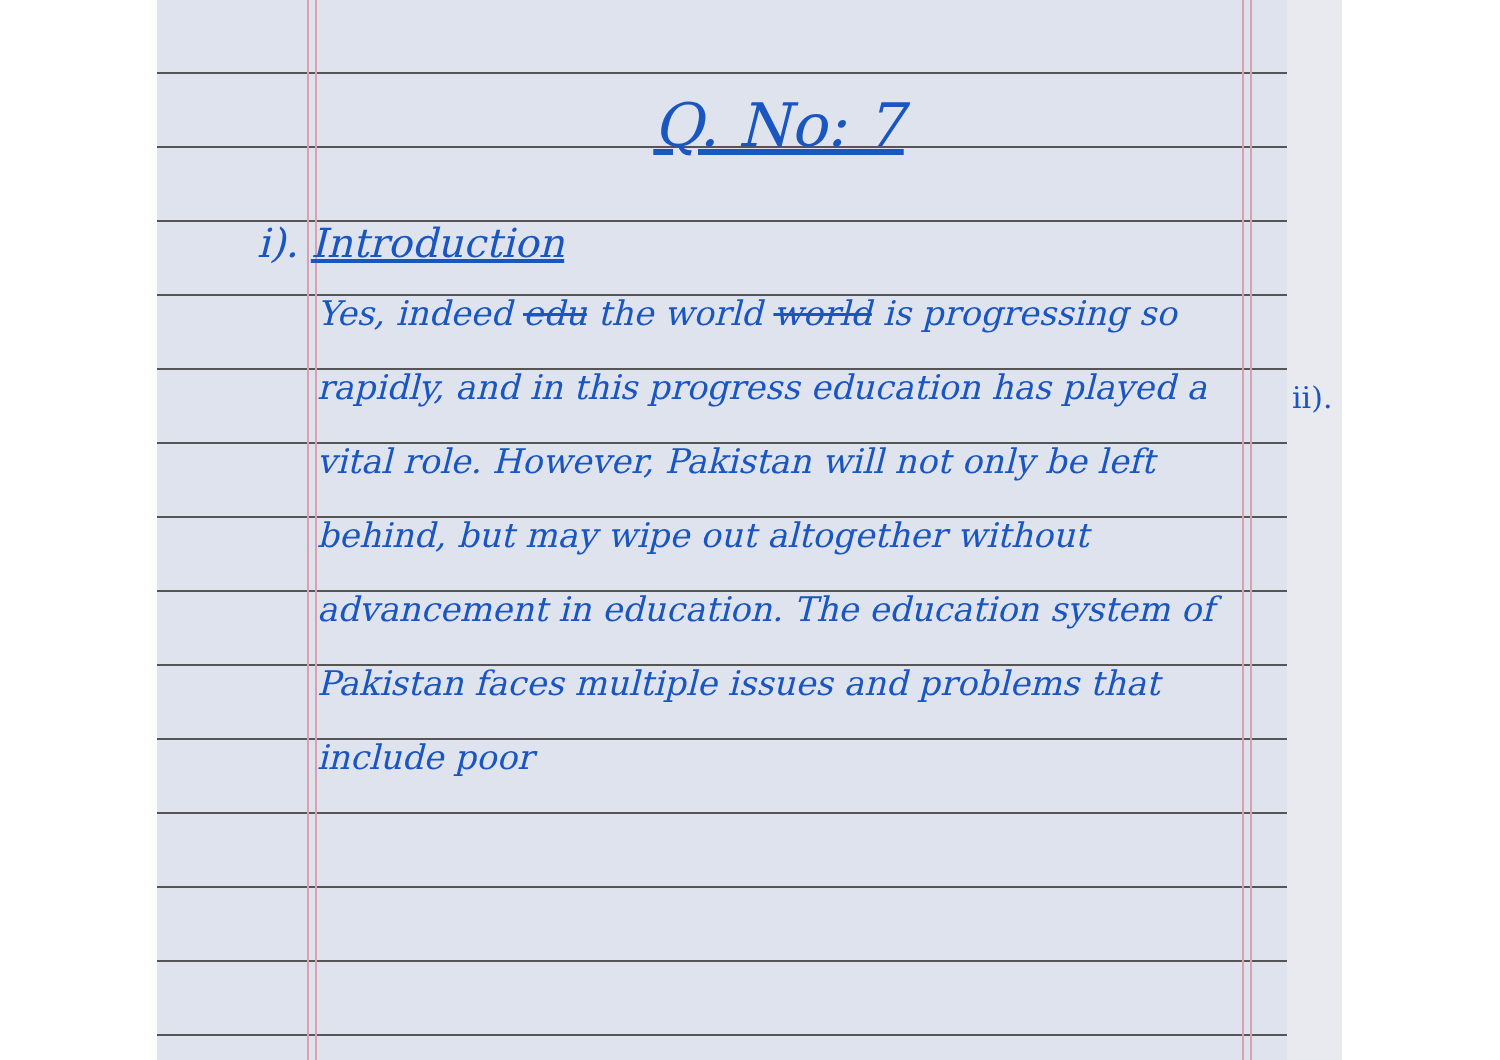Q. No: 7
i). Introduction
Yes, indeed edu the world world is progressing so rapidly, and in this progress education has played a vital role. However, Pakistan will not only be left behind, but may wipe out altogether without advancement in education. The education system of Pakistan faces multiple issues and problems that include poor
ii).